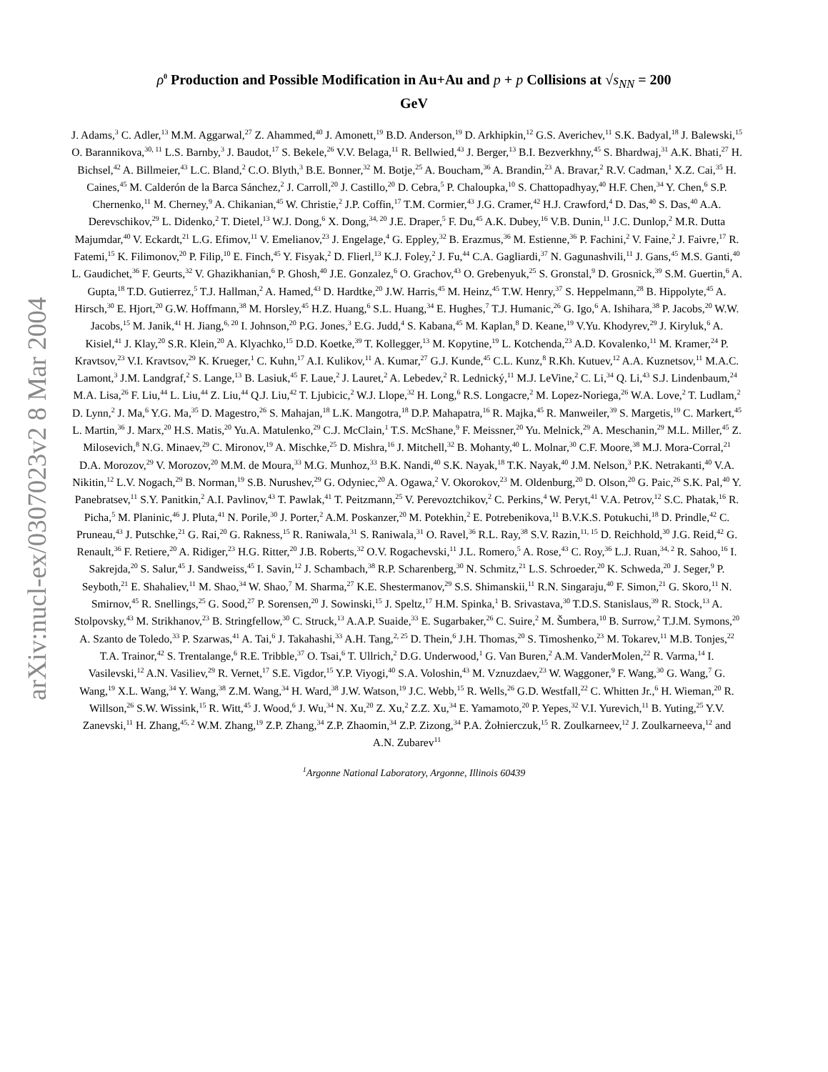arXiv:nucl-ex/0307023v2 8 Mar 2004
ρ<sup>0</sup> Production and Possible Modification in Au+Au and p + p Collisions at √s<sub>NN</sub> = 200
GeV
J. Adams,<sup>3</sup> C. Adler,<sup>13</sup> M.M. Aggarwal,<sup>27</sup> Z. Ahammed,<sup>40</sup> J. Amonett,<sup>19</sup> B.D. Anderson,<sup>19</sup> D. Arkhipkin,<sup>12</sup> G.S. Averichev,<sup>11</sup> S.K. Badyal,<sup>18</sup> J. Balewski,<sup>15</sup> O. Barannikova,<sup>30, 11</sup> L.S. Barnby,<sup>3</sup> J. Baudot,<sup>17</sup> S. Bekele,<sup>26</sup> V.V. Belaga,<sup>11</sup> R. Bellwied,<sup>43</sup> J. Berger,<sup>13</sup> B.I. Bezverkhny,<sup>45</sup> S. Bhardwaj,<sup>31</sup> A.K. Bhati,<sup>27</sup> H. Bichsel,<sup>42</sup> A. Billmeier,<sup>43</sup> L.C. Bland,<sup>2</sup> C.O. Blyth,<sup>3</sup> B.E. Bonner,<sup>32</sup> M. Botje,<sup>25</sup> A. Boucham,<sup>36</sup> A. Brandin,<sup>23</sup> A. Bravar,<sup>2</sup> R.V. Cadman,<sup>1</sup> X.Z. Cai,<sup>35</sup> H. Caines,<sup>45</sup> M. Calderón de la Barca Sánchez,<sup>2</sup> J. Carroll,<sup>20</sup> J. Castillo,<sup>20</sup> D. Cebra,<sup>5</sup> P. Chaloupka,<sup>10</sup> S. Chattopadhyay,<sup>40</sup> H.F. Chen,<sup>34</sup> Y. Chen,<sup>6</sup> S.P. Chernenko,<sup>11</sup> M. Cherney,<sup>9</sup> A. Chikanian,<sup>45</sup> W. Christie,<sup>2</sup> J.P. Coffin,<sup>17</sup> T.M. Cormier,<sup>43</sup> J.G. Cramer,<sup>42</sup> H.J. Crawford,<sup>4</sup> D. Das,<sup>40</sup> S. Das,<sup>40</sup> A.A. Derevschikov,<sup>29</sup> L. Didenko,<sup>2</sup> T. Dietel,<sup>13</sup> W.J. Dong,<sup>6</sup> X. Dong,<sup>34, 20</sup> J.E. Draper,<sup>5</sup> F. Du,<sup>45</sup> A.K. Dubey,<sup>16</sup> V.B. Dunin,<sup>11</sup> J.C. Dunlop,<sup>2</sup> M.R. Dutta Majumdar,<sup>40</sup> V. Eckardt,<sup>21</sup> L.G. Efimov,<sup>11</sup> V. Emelianov,<sup>23</sup> J. Engelage,<sup>4</sup> G. Eppley,<sup>32</sup> B. Erazmus,<sup>36</sup> M. Estienne,<sup>36</sup> P. Fachini,<sup>2</sup> V. Faine,<sup>2</sup> J. Faivre,<sup>17</sup> R. Fatemi,<sup>15</sup> K. Filimonov,<sup>20</sup> P. Filip,<sup>10</sup> E. Finch,<sup>45</sup> Y. Fisyak,<sup>2</sup> D. Flierl,<sup>13</sup> K.J. Foley,<sup>2</sup> J. Fu,<sup>44</sup> C.A. Gagliardi,<sup>37</sup> N. Gagunashvili,<sup>11</sup> J. Gans,<sup>45</sup> M.S. Ganti,<sup>40</sup> L. Gaudichet,<sup>36</sup> F. Geurts,<sup>32</sup> V. Ghazikhanian,<sup>6</sup> P. Ghosh,<sup>40</sup> J.E. Gonzalez,<sup>6</sup> O. Grachov,<sup>43</sup> O. Grebenyuk,<sup>25</sup> S. Gronstal,<sup>9</sup> D. Grosnick,<sup>39</sup> S.M. Guertin,<sup>6</sup> A. Gupta,<sup>18</sup> T.D. Gutierrez,<sup>5</sup> T.J. Hallman,<sup>2</sup> A. Hamed,<sup>43</sup> D. Hardtke,<sup>20</sup> J.W. Harris,<sup>45</sup> M. Heinz,<sup>45</sup> T.W. Henry,<sup>37</sup> S. Heppelmann,<sup>28</sup> B. Hippolyte,<sup>45</sup> A. Hirsch,<sup>30</sup> E. Hjort,<sup>20</sup> G.W. Hoffmann,<sup>38</sup> M. Horsley,<sup>45</sup> H.Z. Huang,<sup>6</sup> S.L. Huang,<sup>34</sup> E. Hughes,<sup>7</sup> T.J. Humanic,<sup>26</sup> G. Igo,<sup>6</sup> A. Ishihara,<sup>38</sup> P. Jacobs,<sup>20</sup> W.W. Jacobs,<sup>15</sup> M. Janik,<sup>41</sup> H. Jiang,<sup>6, 20</sup> I. Johnson,<sup>20</sup> P.G. Jones,<sup>3</sup> E.G. Judd,<sup>4</sup> S. Kabana,<sup>45</sup> M. Kaplan,<sup>8</sup> D. Keane,<sup>19</sup> V.Yu. Khodyrev,<sup>29</sup> J. Kiryluk,<sup>6</sup> A. Kisiel,<sup>41</sup> J. Klay,<sup>20</sup> S.R. Klein,<sup>20</sup> A. Klyachko,<sup>15</sup> D.D. Koetke,<sup>39</sup> T. Kollegger,<sup>13</sup> M. Kopytine,<sup>19</sup> L. Kotchenda,<sup>23</sup> A.D. Kovalenko,<sup>11</sup> M. Kramer,<sup>24</sup> P. Kravtsov,<sup>23</sup> V.I. Kravtsov,<sup>29</sup> K. Krueger,<sup>1</sup> C. Kuhn,<sup>17</sup> A.I. Kulikov,<sup>11</sup> A. Kumar,<sup>27</sup> G.J. Kunde,<sup>45</sup> C.L. Kunz,<sup>8</sup> R.Kh. Kutuev,<sup>12</sup> A.A. Kuznetsov,<sup>11</sup> M.A.C. Lamont,<sup>3</sup> J.M. Landgraf,<sup>2</sup> S. Lange,<sup>13</sup> B. Lasiuk,<sup>45</sup> F. Laue,<sup>2</sup> J. Lauret,<sup>2</sup> A. Lebedev,<sup>2</sup> R. Lednický,<sup>11</sup> M.J. LeVine,<sup>2</sup> C. Li,<sup>34</sup> Q. Li,<sup>43</sup> S.J. Lindenbaum,<sup>24</sup> M.A. Lisa,<sup>26</sup> F. Liu,<sup>44</sup> L. Liu,<sup>44</sup> Z. Liu,<sup>44</sup> Q.J. Liu,<sup>42</sup> T. Ljubicic,<sup>2</sup> W.J. Llope,<sup>32</sup> H. Long,<sup>6</sup> R.S. Longacre,<sup>2</sup> M. Lopez-Noriega,<sup>26</sup> W.A. Love,<sup>2</sup> T. Ludlam,<sup>2</sup> D. Lynn,<sup>2</sup> J. Ma,<sup>6</sup> Y.G. Ma,<sup>35</sup> D. Magestro,<sup>26</sup> S. Mahajan,<sup>18</sup> L.K. Mangotra,<sup>18</sup> D.P. Mahapatra,<sup>16</sup> R. Majka,<sup>45</sup> R. Manweiler,<sup>39</sup> S. Margetis,<sup>19</sup> C. Markert,<sup>45</sup> L. Martin,<sup>36</sup> J. Marx,<sup>20</sup> H.S. Matis,<sup>20</sup> Yu.A. Matulenko,<sup>29</sup> C.J. McClain,<sup>1</sup> T.S. McShane,<sup>9</sup> F. Meissner,<sup>20</sup> Yu. Melnick,<sup>29</sup> A. Meschanin,<sup>29</sup> M.L. Miller,<sup>45</sup> Z. Milosevich,<sup>8</sup> N.G. Minaev,<sup>29</sup> C. Mironov,<sup>19</sup> A. Mischke,<sup>25</sup> D. Mishra,<sup>16</sup> J. Mitchell,<sup>32</sup> B. Mohanty,<sup>40</sup> L. Molnar,<sup>30</sup> C.F. Moore,<sup>38</sup> M.J. Mora-Corral,<sup>21</sup> D.A. Morozov,<sup>29</sup> V. Morozov,<sup>20</sup> M.M. de Moura,<sup>33</sup> M.G. Munhoz,<sup>33</sup> B.K. Nandi,<sup>40</sup> S.K. Nayak,<sup>18</sup> T.K. Nayak,<sup>40</sup> J.M. Nelson,<sup>3</sup> P.K. Netrakanti,<sup>40</sup> V.A. Nikitin,<sup>12</sup> L.V. Nogach,<sup>29</sup> B. Norman,<sup>19</sup> S.B. Nurushev,<sup>29</sup> G. Odyniec,<sup>20</sup> A. Ogawa,<sup>2</sup> V. Okorokov,<sup>23</sup> M. Oldenburg,<sup>20</sup> D. Olson,<sup>20</sup> G. Paic,<sup>26</sup> S.K. Pal,<sup>40</sup> Y. Panebratsev,<sup>11</sup> S.Y. Panitkin,<sup>2</sup> A.I. Pavlinov,<sup>43</sup> T. Pawlak,<sup>41</sup> T. Peitzmann,<sup>25</sup> V. Perevoztchikov,<sup>2</sup> C. Perkins,<sup>4</sup> W. Peryt,<sup>41</sup> V.A. Petrov,<sup>12</sup> S.C. Phatak,<sup>16</sup> R. Picha,<sup>5</sup> M. Planinic,<sup>46</sup> J. Pluta,<sup>41</sup> N. Porile,<sup>30</sup> J. Porter,<sup>2</sup> A.M. Poskanzer,<sup>20</sup> M. Potekhin,<sup>2</sup> E. Potrebenikova,<sup>11</sup> B.V.K.S. Potukuchi,<sup>18</sup> D. Prindle,<sup>42</sup> C. Pruneau,<sup>43</sup> J. Putschke,<sup>21</sup> G. Rai,<sup>20</sup> G. Rakness,<sup>15</sup> R. Raniwala,<sup>31</sup> S. Raniwala,<sup>31</sup> O. Ravel,<sup>36</sup> R.L. Ray,<sup>38</sup> S.V. Razin,<sup>11, 15</sup> D. Reichhold,<sup>30</sup> J.G. Reid,<sup>42</sup> G. Renault,<sup>36</sup> F. Retiere,<sup>20</sup> A. Ridiger,<sup>23</sup> H.G. Ritter,<sup>20</sup> J.B. Roberts,<sup>32</sup> O.V. Rogachevski,<sup>11</sup> J.L. Romero,<sup>5</sup> A. Rose,<sup>43</sup> C. Roy,<sup>36</sup> L.J. Ruan,<sup>34, 2</sup> R. Sahoo,<sup>16</sup> I. Sakrejda,<sup>20</sup> S. Salur,<sup>45</sup> J. Sandweiss,<sup>45</sup> I. Savin,<sup>12</sup> J. Schambach,<sup>38</sup> R.P. Scharenberg,<sup>30</sup> N. Schmitz,<sup>21</sup> L.S. Schroeder,<sup>20</sup> K. Schweda,<sup>20</sup> J. Seger,<sup>9</sup> P. Seyboth,<sup>21</sup> E. Shahaliev,<sup>11</sup> M. Shao,<sup>34</sup> W. Shao,<sup>7</sup> M. Sharma,<sup>27</sup> K.E. Shestermanov,<sup>29</sup> S.S. Shimanskii,<sup>11</sup> R.N. Singaraju,<sup>40</sup> F. Simon,<sup>21</sup> G. Skoro,<sup>11</sup> N. Smirnov,<sup>45</sup> R. Snellings,<sup>25</sup> G. Sood,<sup>27</sup> P. Sorensen,<sup>20</sup> J. Sowinski,<sup>15</sup> J. Speltz,<sup>17</sup> H.M. Spinka,<sup>1</sup> B. Srivastava,<sup>30</sup> T.D.S. Stanislaus,<sup>39</sup> R. Stock,<sup>13</sup> A. Stolpovsky,<sup>43</sup> M. Strikhanov,<sup>23</sup> B. Stringfellow,<sup>30</sup> C. Struck,<sup>13</sup> A.A.P. Suaide,<sup>33</sup> E. Sugarbaker,<sup>26</sup> C. Suire,<sup>2</sup> M. Šumbera,<sup>10</sup> B. Surrow,<sup>2</sup> T.J.M. Symons,<sup>20</sup> A. Szanto de Toledo,<sup>33</sup> P. Szarwas,<sup>41</sup> A. Tai,<sup>6</sup> J. Takahashi,<sup>33</sup> A.H. Tang,<sup>2, 25</sup> D. Thein,<sup>6</sup> J.H. Thomas,<sup>20</sup> S. Timoshenko,<sup>23</sup> M. Tokarev,<sup>11</sup> M.B. Tonjes,<sup>22</sup> T.A. Trainor,<sup>42</sup> S. Trentalange,<sup>6</sup> R.E. Tribble,<sup>37</sup> O. Tsai,<sup>6</sup> T. Ullrich,<sup>2</sup> D.G. Underwood,<sup>1</sup> G. Van Buren,<sup>2</sup> A.M. VanderMolen,<sup>22</sup> R. Varma,<sup>14</sup> I. Vasilevski,<sup>12</sup> A.N. Vasiliev,<sup>29</sup> R. Vernet,<sup>17</sup> S.E. Vigdor,<sup>15</sup> Y.P. Viyogi,<sup>40</sup> S.A. Voloshin,<sup>43</sup> M. Vznuzdaev,<sup>23</sup> W. Waggoner,<sup>9</sup> F. Wang,<sup>30</sup> G. Wang,<sup>7</sup> G. Wang,<sup>19</sup> X.L. Wang,<sup>34</sup> Y. Wang,<sup>38</sup> Z.M. Wang,<sup>34</sup> H. Ward,<sup>38</sup> J.W. Watson,<sup>19</sup> J.C. Webb,<sup>15</sup> R. Wells,<sup>26</sup> G.D. Westfall,<sup>22</sup> C. Whitten Jr.,<sup>6</sup> H. Wieman,<sup>20</sup> R. Willson,<sup>26</sup> S.W. Wissink,<sup>15</sup> R. Witt,<sup>45</sup> J. Wood,<sup>6</sup> J. Wu,<sup>34</sup> N. Xu,<sup>20</sup> Z. Xu,<sup>2</sup> Z.Z. Xu,<sup>34</sup> E. Yamamoto,<sup>20</sup> P. Yepes,<sup>32</sup> V.I. Yurevich,<sup>11</sup> B. Yuting,<sup>25</sup> Y.V. Zanevski,<sup>11</sup> H. Zhang,<sup>45, 2</sup> W.M. Zhang,<sup>19</sup> Z.P. Zhang,<sup>34</sup> Z.P. Zhaomin,<sup>34</sup> Z.P. Zizong,<sup>34</sup> P.A. Żołnierczuk,<sup>15</sup> R. Zoulkarneev,<sup>12</sup> J. Zoulkarneeva,<sup>12</sup> and A.N. Zubarev<sup>11</sup>
<sup>1</sup> Argonne National Laboratory, Argonne, Illinois 60439